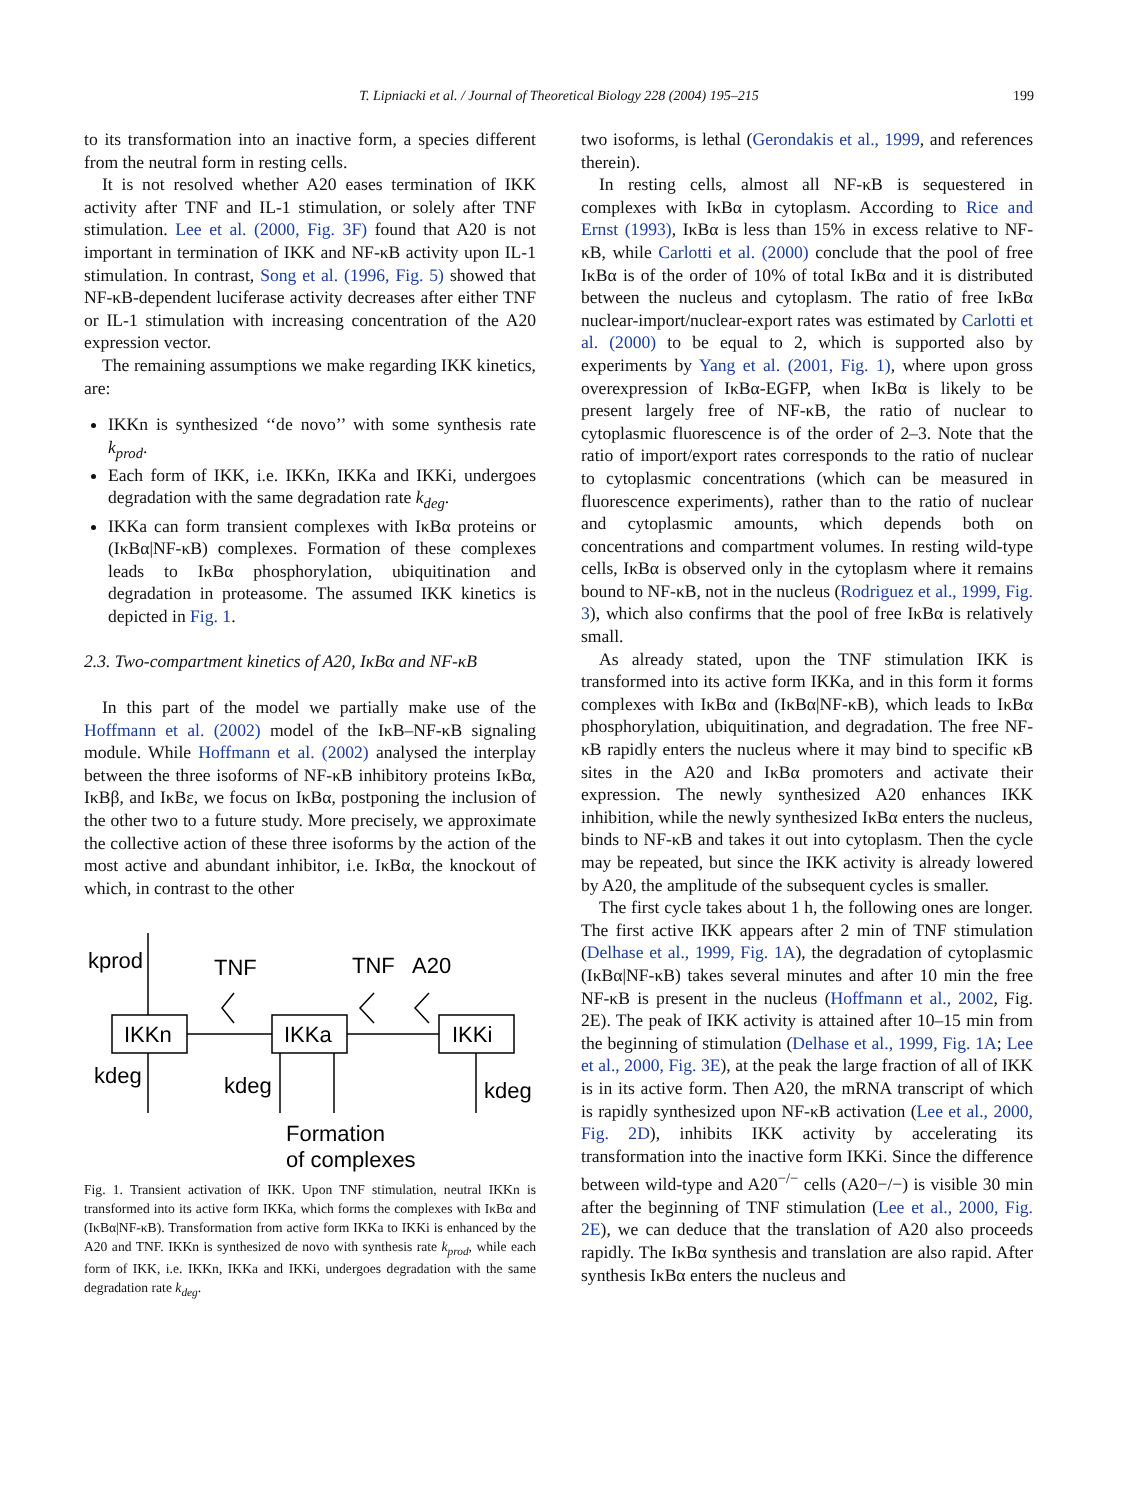T. Lipniacki et al. / Journal of Theoretical Biology 228 (2004) 195–215 199
to its transformation into an inactive form, a species different from the neutral form in resting cells.
It is not resolved whether A20 eases termination of IKK activity after TNF and IL-1 stimulation, or solely after TNF stimulation. Lee et al. (2000, Fig. 3F) found that A20 is not important in termination of IKK and NF-κB activity upon IL-1 stimulation. In contrast, Song et al. (1996, Fig. 5) showed that NF-κB-dependent luciferase activity decreases after either TNF or IL-1 stimulation with increasing concentration of the A20 expression vector.
The remaining assumptions we make regarding IKK kinetics, are:
IKKn is synthesized ‘‘de novo’’ with some synthesis rate k<sub>prod</sub>.
Each form of IKK, i.e. IKKn, IKKa and IKKi, undergoes degradation with the same degradation rate k<sub>deg</sub>.
IKKa can form transient complexes with IκBα proteins or (IκBα|NF-κB) complexes. Formation of these complexes leads to IκBα phosphorylation, ubiquitination and degradation in proteasome. The assumed IKK kinetics is depicted in Fig. 1.
2.3. Two-compartment kinetics of A20, IκBα and NF-κB
In this part of the model we partially make use of the Hoffmann et al. (2002) model of the IκB–NF-κB signaling module. While Hoffmann et al. (2002) analysed the interplay between the three isoforms of NF-κB inhibitory proteins IκBα, IκBβ, and IκBε, we focus on IκBα, postponing the inclusion of the other two to a future study. More precisely, we approximate the collective action of these three isoforms by the action of the most active and abundant inhibitor, i.e. IκBα, the knockout of which, in contrast to the other
kprod
TNF
TNF
A20
IKKn
IKKa
IKKi
kdeg
kdeg
kdeg
Formation
of complexes
Fig. 1. Transient activation of IKK. Upon TNF stimulation, neutral IKKn is transformed into its active form IKKa, which forms the complexes with IκBα and (IκBα|NF-κB). Transformation from active form IKKa to IKKi is enhanced by the A20 and TNF. IKKn is synthesized de novo with synthesis rate k<sub>prod</sub>, while each form of IKK, i.e. IKKn, IKKa and IKKi, undergoes degradation with the same degradation rate k<sub>deg</sub>.
two isoforms, is lethal (Gerondakis et al., 1999, and references therein).
In resting cells, almost all NF-κB is sequestered in complexes with IκBα in cytoplasm. According to Rice and Ernst (1993), IκBα is less than 15% in excess relative to NF-κB, while Carlotti et al. (2000) conclude that the pool of free IκBα is of the order of 10% of total IκBα and it is distributed between the nucleus and cytoplasm. The ratio of free IκBα nuclear-import/nuclear-export rates was estimated by Carlotti et al. (2000) to be equal to 2, which is supported also by experiments by Yang et al. (2001, Fig. 1), where upon gross overexpression of IκBα-EGFP, when IκBα is likely to be present largely free of NF-κB, the ratio of nuclear to cytoplasmic fluorescence is of the order of 2–3. Note that the ratio of import/export rates corresponds to the ratio of nuclear to cytoplasmic concentrations (which can be measured in fluorescence experiments), rather than to the ratio of nuclear and cytoplasmic amounts, which depends both on concentrations and compartment volumes. In resting wild-type cells, IκBα is observed only in the cytoplasm where it remains bound to NF-κB, not in the nucleus (Rodriguez et al., 1999, Fig. 3), which also confirms that the pool of free IκBα is relatively small.
As already stated, upon the TNF stimulation IKK is transformed into its active form IKKa, and in this form it forms complexes with IκBα and (IκBα|NF-κB), which leads to IκBα phosphorylation, ubiquitination, and degradation. The free NF-κB rapidly enters the nucleus where it may bind to specific κB sites in the A20 and IκBα promoters and activate their expression. The newly synthesized A20 enhances IKK inhibition, while the newly synthesized IκBα enters the nucleus, binds to NF-κB and takes it out into cytoplasm. Then the cycle may be repeated, but since the IKK activity is already lowered by A20, the amplitude of the subsequent cycles is smaller.
The first cycle takes about 1 h, the following ones are longer. The first active IKK appears after 2 min of TNF stimulation (Delhase et al., 1999, Fig. 1A), the degradation of cytoplasmic (IκBα|NF-κB) takes several minutes and after 10 min the free NF-κB is present in the nucleus (Hoffmann et al., 2002, Fig. 2E). The peak of IKK activity is attained after 10–15 min from the beginning of stimulation (Delhase et al., 1999, Fig. 1A; Lee et al., 2000, Fig. 3E), at the peak the large fraction of all of IKK is in its active form. Then A20, the mRNA transcript of which is rapidly synthesized upon NF-κB activation (Lee et al., 2000, Fig. 2D), inhibits IKK activity by accelerating its transformation into the inactive form IKKi. Since the difference between wild-type and A20<sup>−/−</sup> cells (A20−/−) is visible 30 min after the beginning of TNF stimulation (Lee et al., 2000, Fig. 2E), we can deduce that the translation of A20 also proceeds rapidly. The IκBα synthesis and translation are also rapid. After synthesis IκBα enters the nucleus and